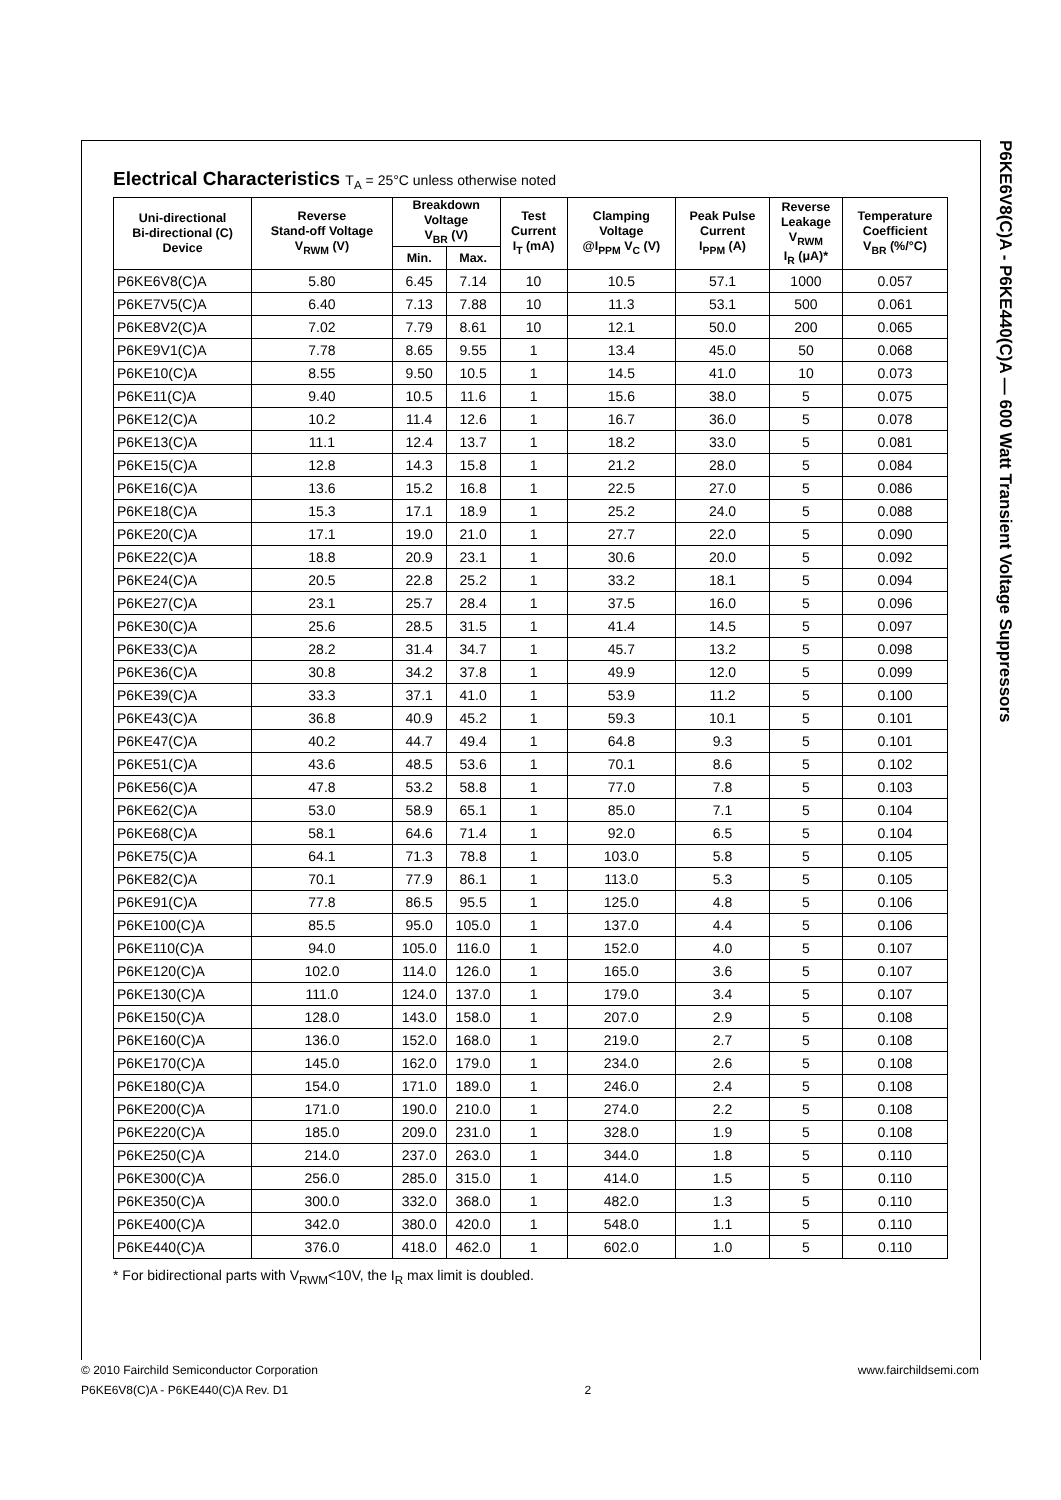P6KE6V8(C)A - P6KE440(C)A — 600 Watt Transient Voltage Suppressors
Electrical Characteristics T<sub>A</sub> = 25°C unless otherwise noted
| Uni-directional Bi-directional (C) Device | Reverse Stand-off Voltage V<sub>RWM</sub> (V) | Breakdown Voltage V<sub>BR</sub> (V) | | Test Current I<sub>T</sub> (mA) | Clamping Voltage @I<sub>PPM</sub> V<sub>C</sub> (V) | Peak Pulse Current I<sub>PPM</sub> (A) | Reverse Leakage V<sub>RWM</sub> I<sub>R</sub> (μA)* | Temperature Coefficient V<sub>BR</sub> (%/°C) |
| --- | --- | --- | --- | --- | --- | --- | --- | --- |
| | | Min. | Max. | | | | | |
| P6KE6V8(C)A | 5.80 | 6.45 | 7.14 | 10 | 10.5 | 57.1 | 1000 | 0.057 |
| P6KE7V5(C)A | 6.40 | 7.13 | 7.88 | 10 | 11.3 | 53.1 | 500 | 0.061 |
| P6KE8V2(C)A | 7.02 | 7.79 | 8.61 | 10 | 12.1 | 50.0 | 200 | 0.065 |
| P6KE9V1(C)A | 7.78 | 8.65 | 9.55 | 1 | 13.4 | 45.0 | 50 | 0.068 |
| P6KE10(C)A | 8.55 | 9.50 | 10.5 | 1 | 14.5 | 41.0 | 10 | 0.073 |
| P6KE11(C)A | 9.40 | 10.5 | 11.6 | 1 | 15.6 | 38.0 | 5 | 0.075 |
| P6KE12(C)A | 10.2 | 11.4 | 12.6 | 1 | 16.7 | 36.0 | 5 | 0.078 |
| P6KE13(C)A | 11.1 | 12.4 | 13.7 | 1 | 18.2 | 33.0 | 5 | 0.081 |
| P6KE15(C)A | 12.8 | 14.3 | 15.8 | 1 | 21.2 | 28.0 | 5 | 0.084 |
| P6KE16(C)A | 13.6 | 15.2 | 16.8 | 1 | 22.5 | 27.0 | 5 | 0.086 |
| P6KE18(C)A | 15.3 | 17.1 | 18.9 | 1 | 25.2 | 24.0 | 5 | 0.088 |
| P6KE20(C)A | 17.1 | 19.0 | 21.0 | 1 | 27.7 | 22.0 | 5 | 0.090 |
| P6KE22(C)A | 18.8 | 20.9 | 23.1 | 1 | 30.6 | 20.0 | 5 | 0.092 |
| P6KE24(C)A | 20.5 | 22.8 | 25.2 | 1 | 33.2 | 18.1 | 5 | 0.094 |
| P6KE27(C)A | 23.1 | 25.7 | 28.4 | 1 | 37.5 | 16.0 | 5 | 0.096 |
| P6KE30(C)A | 25.6 | 28.5 | 31.5 | 1 | 41.4 | 14.5 | 5 | 0.097 |
| P6KE33(C)A | 28.2 | 31.4 | 34.7 | 1 | 45.7 | 13.2 | 5 | 0.098 |
| P6KE36(C)A | 30.8 | 34.2 | 37.8 | 1 | 49.9 | 12.0 | 5 | 0.099 |
| P6KE39(C)A | 33.3 | 37.1 | 41.0 | 1 | 53.9 | 11.2 | 5 | 0.100 |
| P6KE43(C)A | 36.8 | 40.9 | 45.2 | 1 | 59.3 | 10.1 | 5 | 0.101 |
| P6KE47(C)A | 40.2 | 44.7 | 49.4 | 1 | 64.8 | 9.3 | 5 | 0.101 |
| P6KE51(C)A | 43.6 | 48.5 | 53.6 | 1 | 70.1 | 8.6 | 5 | 0.102 |
| P6KE56(C)A | 47.8 | 53.2 | 58.8 | 1 | 77.0 | 7.8 | 5 | 0.103 |
| P6KE62(C)A | 53.0 | 58.9 | 65.1 | 1 | 85.0 | 7.1 | 5 | 0.104 |
| P6KE68(C)A | 58.1 | 64.6 | 71.4 | 1 | 92.0 | 6.5 | 5 | 0.104 |
| P6KE75(C)A | 64.1 | 71.3 | 78.8 | 1 | 103.0 | 5.8 | 5 | 0.105 |
| P6KE82(C)A | 70.1 | 77.9 | 86.1 | 1 | 113.0 | 5.3 | 5 | 0.105 |
| P6KE91(C)A | 77.8 | 86.5 | 95.5 | 1 | 125.0 | 4.8 | 5 | 0.106 |
| P6KE100(C)A | 85.5 | 95.0 | 105.0 | 1 | 137.0 | 4.4 | 5 | 0.106 |
| P6KE110(C)A | 94.0 | 105.0 | 116.0 | 1 | 152.0 | 4.0 | 5 | 0.107 |
| P6KE120(C)A | 102.0 | 114.0 | 126.0 | 1 | 165.0 | 3.6 | 5 | 0.107 |
| P6KE130(C)A | 111.0 | 124.0 | 137.0 | 1 | 179.0 | 3.4 | 5 | 0.107 |
| P6KE150(C)A | 128.0 | 143.0 | 158.0 | 1 | 207.0 | 2.9 | 5 | 0.108 |
| P6KE160(C)A | 136.0 | 152.0 | 168.0 | 1 | 219.0 | 2.7 | 5 | 0.108 |
| P6KE170(C)A | 145.0 | 162.0 | 179.0 | 1 | 234.0 | 2.6 | 5 | 0.108 |
| P6KE180(C)A | 154.0 | 171.0 | 189.0 | 1 | 246.0 | 2.4 | 5 | 0.108 |
| P6KE200(C)A | 171.0 | 190.0 | 210.0 | 1 | 274.0 | 2.2 | 5 | 0.108 |
| P6KE220(C)A | 185.0 | 209.0 | 231.0 | 1 | 328.0 | 1.9 | 5 | 0.108 |
| P6KE250(C)A | 214.0 | 237.0 | 263.0 | 1 | 344.0 | 1.8 | 5 | 0.110 |
| P6KE300(C)A | 256.0 | 285.0 | 315.0 | 1 | 414.0 | 1.5 | 5 | 0.110 |
| P6KE350(C)A | 300.0 | 332.0 | 368.0 | 1 | 482.0 | 1.3 | 5 | 0.110 |
| P6KE400(C)A | 342.0 | 380.0 | 420.0 | 1 | 548.0 | 1.1 | 5 | 0.110 |
| P6KE440(C)A | 376.0 | 418.0 | 462.0 | 1 | 602.0 | 1.0 | 5 | 0.110 |
* For bidirectional parts with V<sub>RWM</sub><10V, the I<sub>R</sub> max limit is doubled.
© 2010 Fairchild Semiconductor Corporation
P6KE6V8(C)A - P6KE440(C)A Rev. D1
2 www.fairchildsemi.com